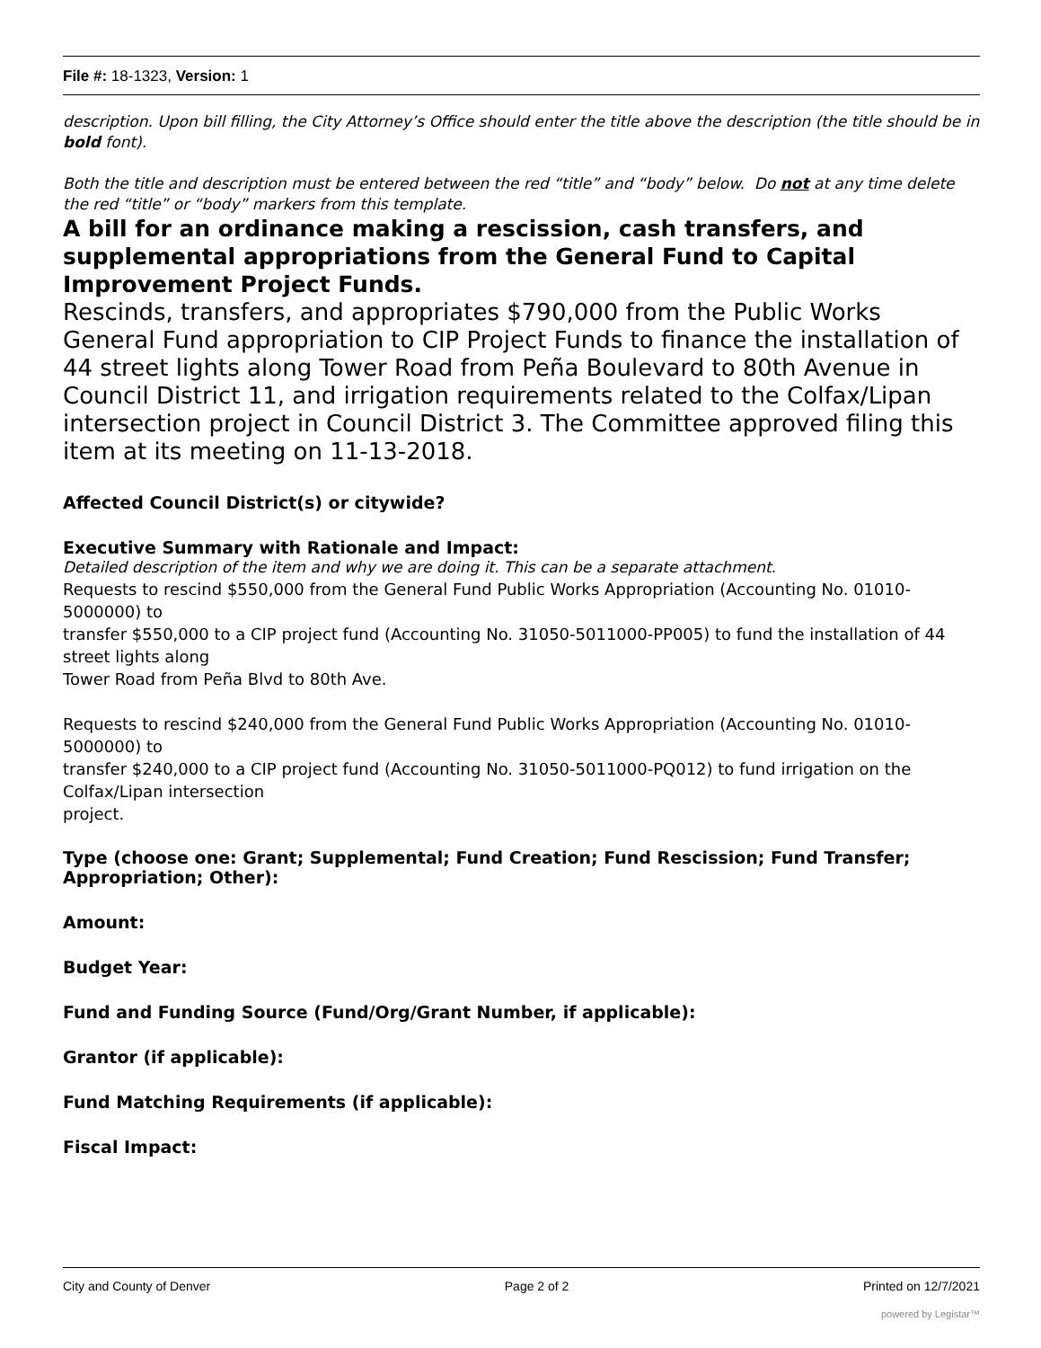File #: 18-1323, Version: 1
description. Upon bill filling, the City Attorney’s Office should enter the title above the description (the title should be in bold font).
Both the title and description must be entered between the red “title” and “body” below. Do not at any time delete the red “title” or “body” markers from this template.
A bill for an ordinance making a rescission, cash transfers, and supplemental appropriations from the General Fund to Capital Improvement Project Funds.
Rescinds, transfers, and appropriates $790,000 from the Public Works General Fund appropriation to CIP Project Funds to finance the installation of 44 street lights along Tower Road from Peña Boulevard to 80th Avenue in Council District 11, and irrigation requirements related to the Colfax/Lipan intersection project in Council District 3. The Committee approved filing this item at its meeting on 11-13-2018.
Affected Council District(s) or citywide?
Executive Summary with Rationale and Impact:
Detailed description of the item and why we are doing it. This can be a separate attachment.
Requests to rescind $550,000 from the General Fund Public Works Appropriation (Accounting No. 01010-5000000) to
transfer $550,000 to a CIP project fund (Accounting No. 31050-5011000-PP005) to fund the installation of 44 street lights along
Tower Road from Peña Blvd to 80th Ave.
Requests to rescind $240,000 from the General Fund Public Works Appropriation (Accounting No. 01010-5000000) to
transfer $240,000 to a CIP project fund (Accounting No. 31050-5011000-PQ012) to fund irrigation on the Colfax/Lipan intersection
project.
Type (choose one: Grant; Supplemental; Fund Creation; Fund Rescission; Fund Transfer; Appropriation; Other):
Amount:
Budget Year:
Fund and Funding Source (Fund/Org/Grant Number, if applicable):
Grantor (if applicable):
Fund Matching Requirements (if applicable):
Fiscal Impact:
City and County of Denver Page 2 of 2 Printed on 12/7/2021
powered by Legistar™